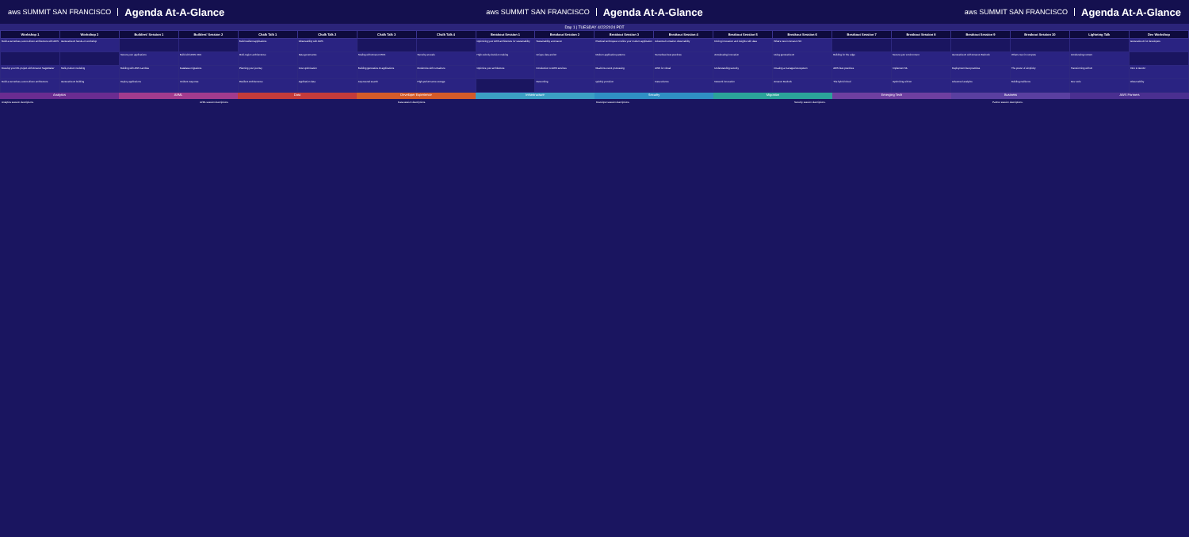aws SUMMIT SAN FRANCISCO Agenda At-A-Glance
aws SUMMIT SAN FRANCISCO Agenda At-A-Glance
aws SUMMIT SAN FRANCISCO Agenda At-A-Glance
Day 1 | TUESDAY 4/22/2024 PDT
| Workshop 1 | Workshop 2 | Builders' Session 1 | Builders' Session 2 | Chalk Talk 1 | Chalk Talk 2 | Chalk Talk 3 | Chalk Talk 4 | Breakout Session 1 | Breakout Session 2 | Breakout Session 3 | Breakout Session 4 | Breakout Session 5 | Breakout Session 6 | Breakout Session 7 | Breakout Session 8 | Breakout Session 9 | Breakout Session 10 | Lightning Talk | Dev Workshop |
| --- | --- | --- | --- | --- | --- | --- | --- | --- | --- | --- | --- | --- | --- | --- | --- | --- | --- | --- | --- |
| Build a serverless, event-driven architecture with AWS | Generative AI hands-on workshop | | | Build resilient applications | Observability with AWS | | | Optimizing your AWS architecture for sustainability | Sustainability at Amazon | Practical techniques to refine your modern application | Advanced container observability | Driving innovation and insights with data | What's new in Amazon S3 | | | | | | Generative AI for developers |
| | | Secure your applications | Build with AWS CDK | Multi-region architectures | Data governance | Scaling with Amazon EKS | Security at scale | High-velocity decision making | Unique data and AI | Modern application patterns | Serverless best practices | Accelerating innovation | Using generative AI | Building for the edge | Secure your environment | Generative AI with Amazon Bedrock | What's new in compute | Accelerating content | |
| Develop your ML project with Amazon SageMaker | Multi-product modeling | Building with AWS Lambda | Database migrations | Planning your journey | Cost optimization | Building generative AI applications | Modernize with containers | Optimize your architecture | Introduction to AWS services | Real-time event processing | AWS for virtual | Understanding security | Creating a managed ecosystem | AWS best practices | Implement ML | Deployment best practices | The power of simplicity | Transforming with AI | Intro to GenAI |
| Build a serverless, event-driven architecture | Generative AI building | Deploy applications | Incident response | Resilient Architectures | Application data | AI-powered search | High-performance storage | | Networking | Quickly provision | Data science | Network innovation | Amazon Bedrock | The hybrid cloud | Optimizing with AI | Advanced analytics | Building resilience | Dev tools | Observability |
Analytics AI/ML Data Developer Experience Infrastructure Security Migration Emerging Tech Business AWS Partners
Analytics session descriptions.
AI/ML session descriptions. Data session descriptions. Developer session descriptions.
Security session descriptions. Partner session descriptions.